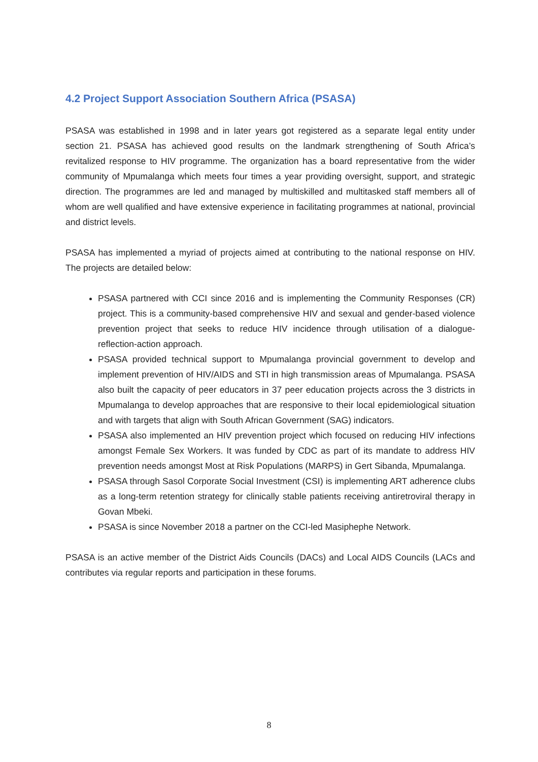4.2 Project Support Association Southern Africa (PSASA)
PSASA was established in 1998 and in later years got registered as a separate legal entity under section 21. PSASA has achieved good results on the landmark strengthening of South Africa’s revitalized response to HIV programme. The organization has a board representative from the wider community of Mpumalanga which meets four times a year providing oversight, support, and strategic direction. The programmes are led and managed by multiskilled and multitasked staff members all of whom are well qualified and have extensive experience in facilitating programmes at national, provincial and district levels.
PSASA has implemented a myriad of projects aimed at contributing to the national response on HIV. The projects are detailed below:
PSASA partnered with CCI since 2016 and is implementing the Community Responses (CR) project. This is a community-based comprehensive HIV and sexual and gender-based violence prevention project that seeks to reduce HIV incidence through utilisation of a dialogue-reflection-action approach.
PSASA provided technical support to Mpumalanga provincial government to develop and implement prevention of HIV/AIDS and STI in high transmission areas of Mpumalanga. PSASA also built the capacity of peer educators in 37 peer education projects across the 3 districts in Mpumalanga to develop approaches that are responsive to their local epidemiological situation and with targets that align with South African Government (SAG) indicators.
PSASA also implemented an HIV prevention project which focused on reducing HIV infections amongst Female Sex Workers. It was funded by CDC as part of its mandate to address HIV prevention needs amongst Most at Risk Populations (MARPS) in Gert Sibanda, Mpumalanga.
PSASA through Sasol Corporate Social Investment (CSI) is implementing ART adherence clubs as a long-term retention strategy for clinically stable patients receiving antiretroviral therapy in Govan Mbeki.
PSASA is since November 2018 a partner on the CCI-led Masiphephe Network.
PSASA is an active member of the District Aids Councils (DACs) and Local AIDS Councils (LACs and contributes via regular reports and participation in these forums.
8